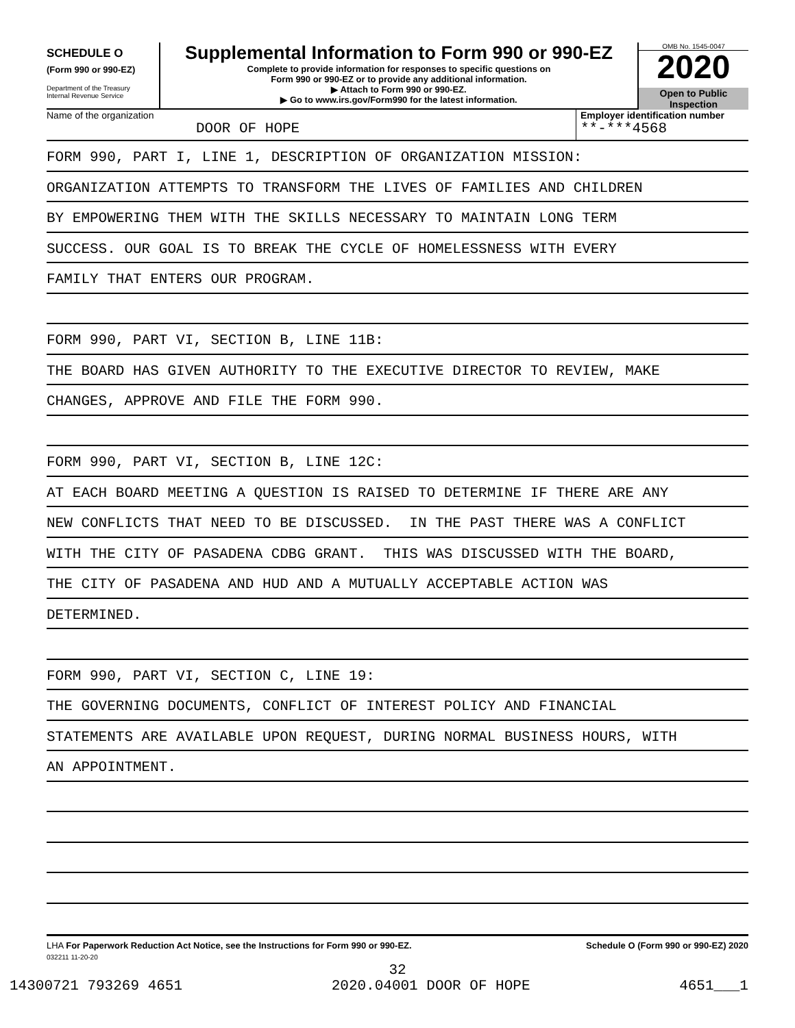SCHEDULE O
(Form 990 or 990-EZ)
Department of the Treasury
Internal Revenue Service
Supplemental Information to Form 990 or 990-EZ
Complete to provide information for responses to specific questions on
Form 990 or 990-EZ or to provide any additional information.
▶ Attach to Form 990 or 990-EZ.
▶ Go to www.irs.gov/Form990 for the latest information.
OMB No. 1545-0047
2020
Open to Public
Inspection
Name of the organization
DOOR OF HOPE
Employer identification number
**-***4568
FORM 990, PART I, LINE 1, DESCRIPTION OF ORGANIZATION MISSION:
ORGANIZATION ATTEMPTS TO TRANSFORM THE LIVES OF FAMILIES AND CHILDREN
BY EMPOWERING THEM WITH THE SKILLS NECESSARY TO MAINTAIN LONG TERM
SUCCESS. OUR GOAL IS TO BREAK THE CYCLE OF HOMELESSNESS WITH EVERY
FAMILY THAT ENTERS OUR PROGRAM.
FORM 990, PART VI, SECTION B, LINE 11B:
THE BOARD HAS GIVEN AUTHORITY TO THE EXECUTIVE DIRECTOR TO REVIEW, MAKE
CHANGES, APPROVE AND FILE THE FORM 990.
FORM 990, PART VI, SECTION B, LINE 12C:
AT EACH BOARD MEETING A QUESTION IS RAISED TO DETERMINE IF THERE ARE ANY
NEW CONFLICTS THAT NEED TO BE DISCUSSED. IN THE PAST THERE WAS A CONFLICT
WITH THE CITY OF PASADENA CDBG GRANT. THIS WAS DISCUSSED WITH THE BOARD,
THE CITY OF PASADENA AND HUD AND A MUTUALLY ACCEPTABLE ACTION WAS
DETERMINED.
FORM 990, PART VI, SECTION C, LINE 19:
THE GOVERNING DOCUMENTS, CONFLICT OF INTEREST POLICY AND FINANCIAL
STATEMENTS ARE AVAILABLE UPON REQUEST, DURING NORMAL BUSINESS HOURS, WITH
AN APPOINTMENT.
LHA For Paperwork Reduction Act Notice, see the Instructions for Form 990 or 990-EZ. Schedule O (Form 990 or 990-EZ) 2020
032211 11-20-20
32
14300721 793269 4651 2020.04001 DOOR OF HOPE 4651___1